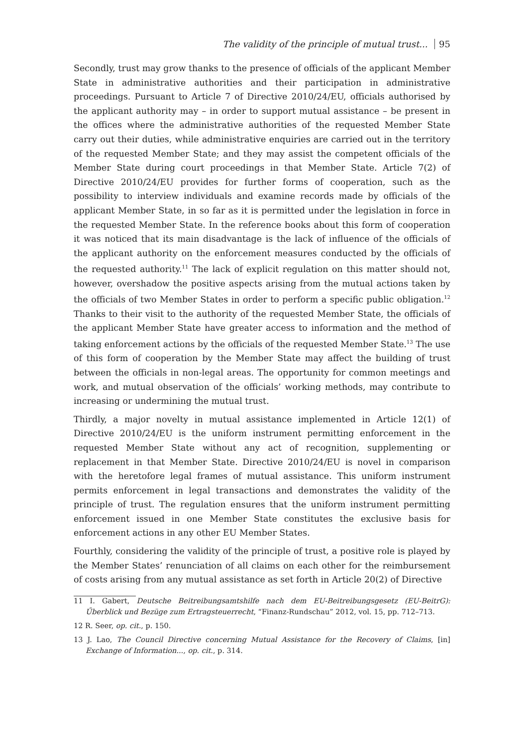The validity of the principle of mutual trust... 95
Secondly, trust may grow thanks to the presence of officials of the applicant Member State in administrative authorities and their participation in administrative proceedings. Pursuant to Article 7 of Directive 2010/24/EU, officials authorised by the applicant authority may – in order to support mutual assistance – be present in the offices where the administrative authorities of the requested Member State carry out their duties, while administrative enquiries are carried out in the territory of the requested Member State; and they may assist the competent officials of the Member State during court proceedings in that Member State. Article 7(2) of Directive 2010/24/EU provides for further forms of cooperation, such as the possibility to interview individuals and examine records made by officials of the applicant Member State, in so far as it is permitted under the legislation in force in the requested Member State. In the reference books about this form of cooperation it was noticed that its main disadvantage is the lack of influence of the officials of the applicant authority on the enforcement measures conducted by the officials of the requested authority.<sup>11</sup> The lack of explicit regulation on this matter should not, however, overshadow the positive aspects arising from the mutual actions taken by the officials of two Member States in order to perform a specific public obligation.<sup>12</sup> Thanks to their visit to the authority of the requested Member State, the officials of the applicant Member State have greater access to information and the method of taking enforcement actions by the officials of the requested Member State.<sup>13</sup> The use of this form of cooperation by the Member State may affect the building of trust between the officials in non-legal areas. The opportunity for common meetings and work, and mutual observation of the officials’ working methods, may contribute to increasing or undermining the mutual trust.
Thirdly, a major novelty in mutual assistance implemented in Article 12(1) of Directive 2010/24/EU is the uniform instrument permitting enforcement in the requested Member State without any act of recognition, supplementing or replacement in that Member State. Directive 2010/24/EU is novel in comparison with the heretofore legal frames of mutual assistance. This uniform instrument permits enforcement in legal transactions and demonstrates the validity of the principle of trust. The regulation ensures that the uniform instrument permitting enforcement issued in one Member State constitutes the exclusive basis for enforcement actions in any other EU Member States.
Fourthly, considering the validity of the principle of trust, a positive role is played by the Member States’ renunciation of all claims on each other for the reimbursement of costs arising from any mutual assistance as set forth in Article 20(2) of Directive
11 I. Gabert, Deutsche Beitreibungsamtshilfe nach dem EU-Beitreibungsgesetz (EU-BeitrG): Űberblick und Bezüge zum Ertragsteuerrecht, “Finanz-Rundschau” 2012, vol. 15, pp. 712–713.
12 R. Seer, op. cit., p. 150.
13 J. Lao, The Council Directive concerning Mutual Assistance for the Recovery of Claims, [in] Exchange of Information..., op. cit., p. 314.